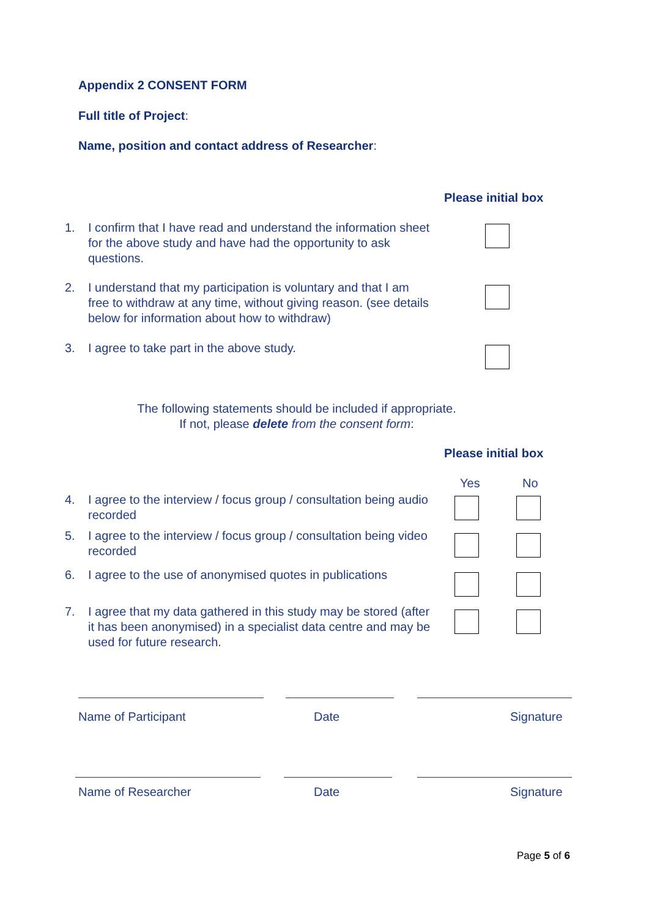Appendix 2 CONSENT FORM
Full title of Project:
Name, position and contact address of Researcher:
Please initial box
1. I confirm that I have read and understand the information sheet for the above study and have had the opportunity to ask questions.
2. I understand that my participation is voluntary and that I am free to withdraw at any time, without giving reason. (see details below for information about how to withdraw)
3. I agree to take part in the above study.
The following statements should be included if appropriate.
If not, please delete from the consent form:
Please initial box
Yes No
4. I agree to the interview / focus group / consultation being audio recorded
5. I agree to the interview / focus group / consultation being video recorded
6. I agree to the use of anonymised quotes in publications
7. I agree that my data gathered in this study may be stored (after it has been anonymised) in a specialist data centre and may be used for future research.
Name of Participant Date Signature
Name of Researcher Date Signature
Page 5 of 6